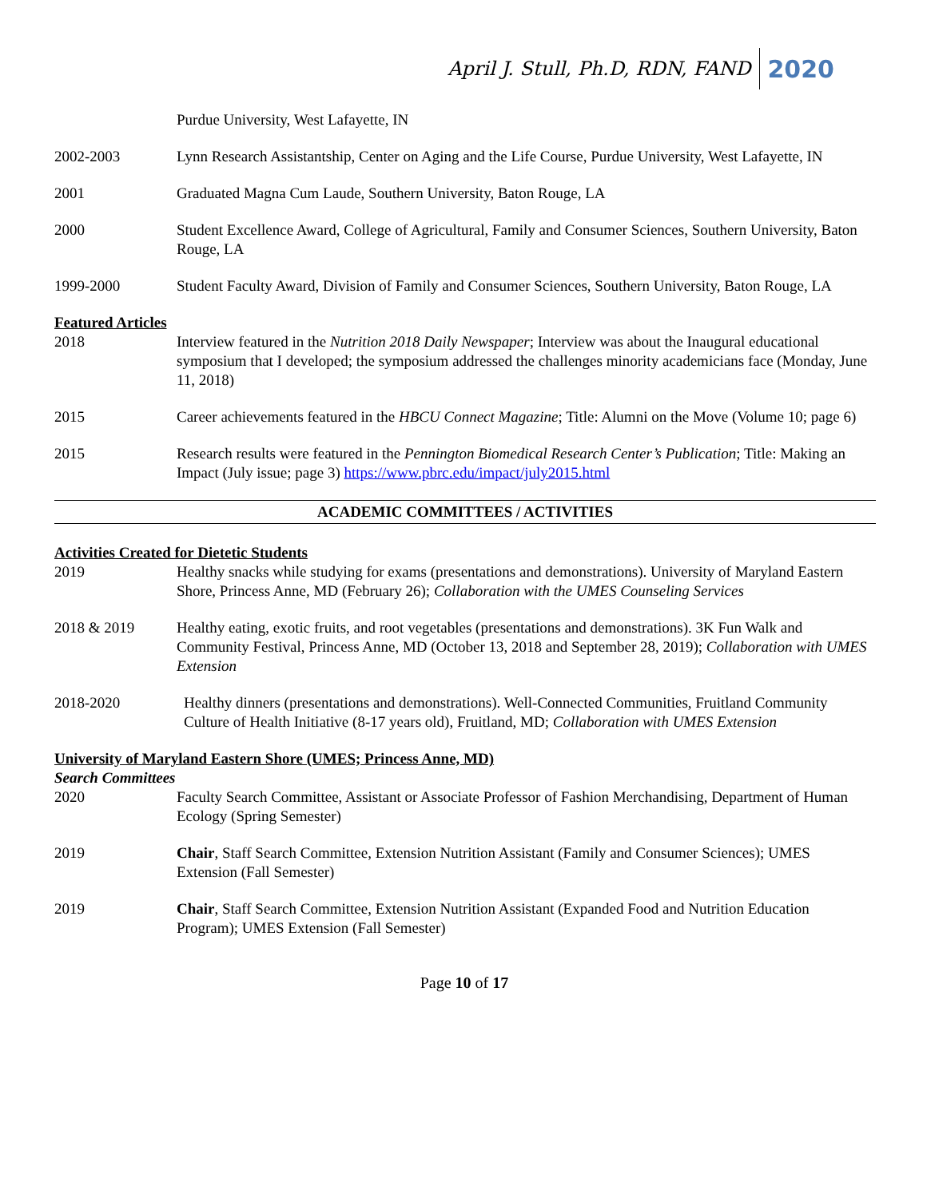April J. Stull, Ph.D, RDN, FAND 2020
Purdue University, West Lafayette, IN
2002-2003 Lynn Research Assistantship, Center on Aging and the Life Course, Purdue University, West Lafayette, IN
2001 Graduated Magna Cum Laude, Southern University, Baton Rouge, LA
2000 Student Excellence Award, College of Agricultural, Family and Consumer Sciences, Southern University, Baton Rouge, LA
1999-2000 Student Faculty Award, Division of Family and Consumer Sciences, Southern University, Baton Rouge, LA
Featured Articles
2018 Interview featured in the Nutrition 2018 Daily Newspaper; Interview was about the Inaugural educational symposium that I developed; the symposium addressed the challenges minority academicians face (Monday, June 11, 2018)
2015 Career achievements featured in the HBCU Connect Magazine; Title: Alumni on the Move (Volume 10; page 6)
2015 Research results were featured in the Pennington Biomedical Research Center’s Publication; Title: Making an Impact (July issue; page 3) https://www.pbrc.edu/impact/july2015.html
ACADEMIC COMMITTEES / ACTIVITIES
Activities Created for Dietetic Students
2019 Healthy snacks while studying for exams (presentations and demonstrations). University of Maryland Eastern Shore, Princess Anne, MD (February 26); Collaboration with the UMES Counseling Services
2018 & 2019 Healthy eating, exotic fruits, and root vegetables (presentations and demonstrations). 3K Fun Walk and Community Festival, Princess Anne, MD (October 13, 2018 and September 28, 2019); Collaboration with UMES Extension
2018-2020 Healthy dinners (presentations and demonstrations). Well-Connected Communities, Fruitland Community Culture of Health Initiative (8-17 years old), Fruitland, MD; Collaboration with UMES Extension
University of Maryland Eastern Shore (UMES; Princess Anne, MD)
Search Committees
2020 Faculty Search Committee, Assistant or Associate Professor of Fashion Merchandising, Department of Human Ecology (Spring Semester)
2019 Chair, Staff Search Committee, Extension Nutrition Assistant (Family and Consumer Sciences); UMES Extension (Fall Semester)
2019 Chair, Staff Search Committee, Extension Nutrition Assistant (Expanded Food and Nutrition Education Program); UMES Extension (Fall Semester)
Page 10 of 17